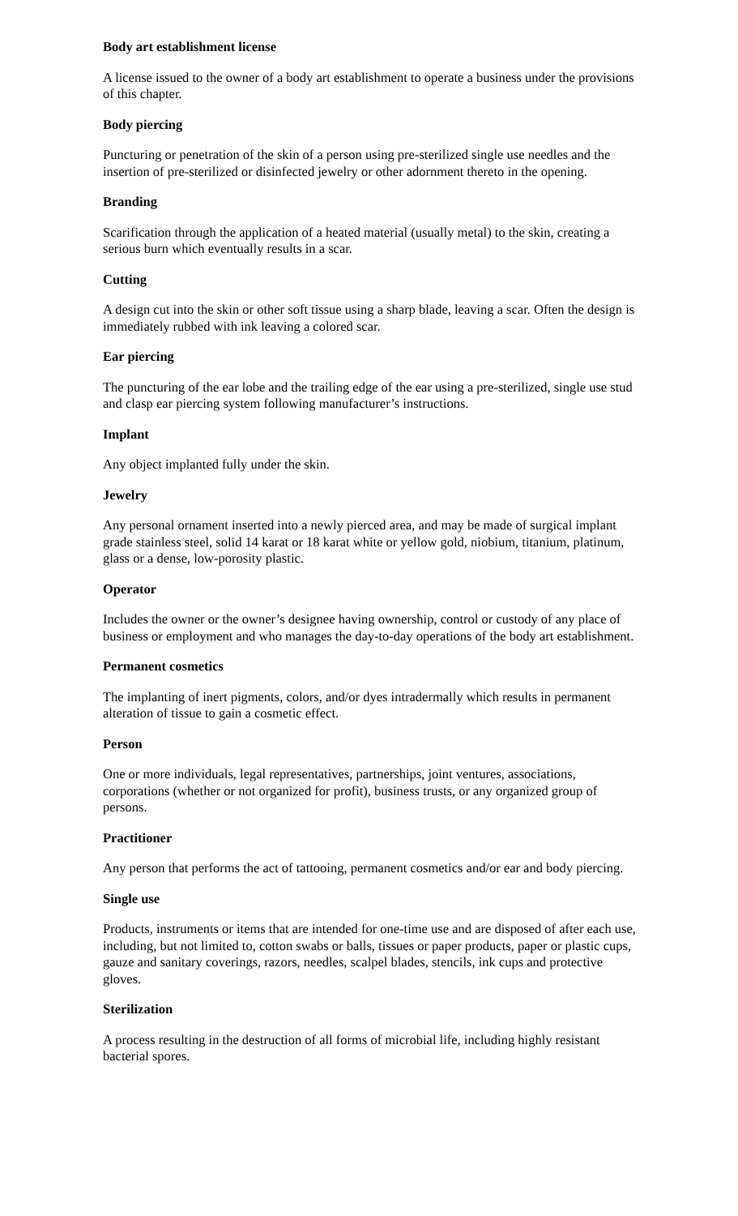Body art establishment license
A license issued to the owner of a body art establishment to operate a business under the provisions of this chapter.
Body piercing
Puncturing or penetration of the skin of a person using pre-sterilized single use needles and the insertion of pre-sterilized or disinfected jewelry or other adornment thereto in the opening.
Branding
Scarification through the application of a heated material (usually metal) to the skin, creating a serious burn which eventually results in a scar.
Cutting
A design cut into the skin or other soft tissue using a sharp blade, leaving a scar. Often the design is immediately rubbed with ink leaving a colored scar.
Ear piercing
The puncturing of the ear lobe and the trailing edge of the ear using a pre-sterilized, single use stud and clasp ear piercing system following manufacturer’s instructions.
Implant
Any object implanted fully under the skin.
Jewelry
Any personal ornament inserted into a newly pierced area, and may be made of surgical implant grade stainless steel, solid 14 karat or 18 karat white or yellow gold, niobium, titanium, platinum, glass or a dense, low-porosity plastic.
Operator
Includes the owner or the owner’s designee having ownership, control or custody of any place of business or employment and who manages the day-to-day operations of the body art establishment.
Permanent cosmetics
The implanting of inert pigments, colors, and/or dyes intradermally which results in permanent alteration of tissue to gain a cosmetic effect.
Person
One or more individuals, legal representatives, partnerships, joint ventures, associations, corporations (whether or not organized for profit), business trusts, or any organized group of persons.
Practitioner
Any person that performs the act of tattooing, permanent cosmetics and/or ear and body piercing.
Single use
Products, instruments or items that are intended for one-time use and are disposed of after each use, including, but not limited to, cotton swabs or balls, tissues or paper products, paper or plastic cups, gauze and sanitary coverings, razors, needles, scalpel blades, stencils, ink cups and protective gloves.
Sterilization
A process resulting in the destruction of all forms of microbial life, including highly resistant bacterial spores.